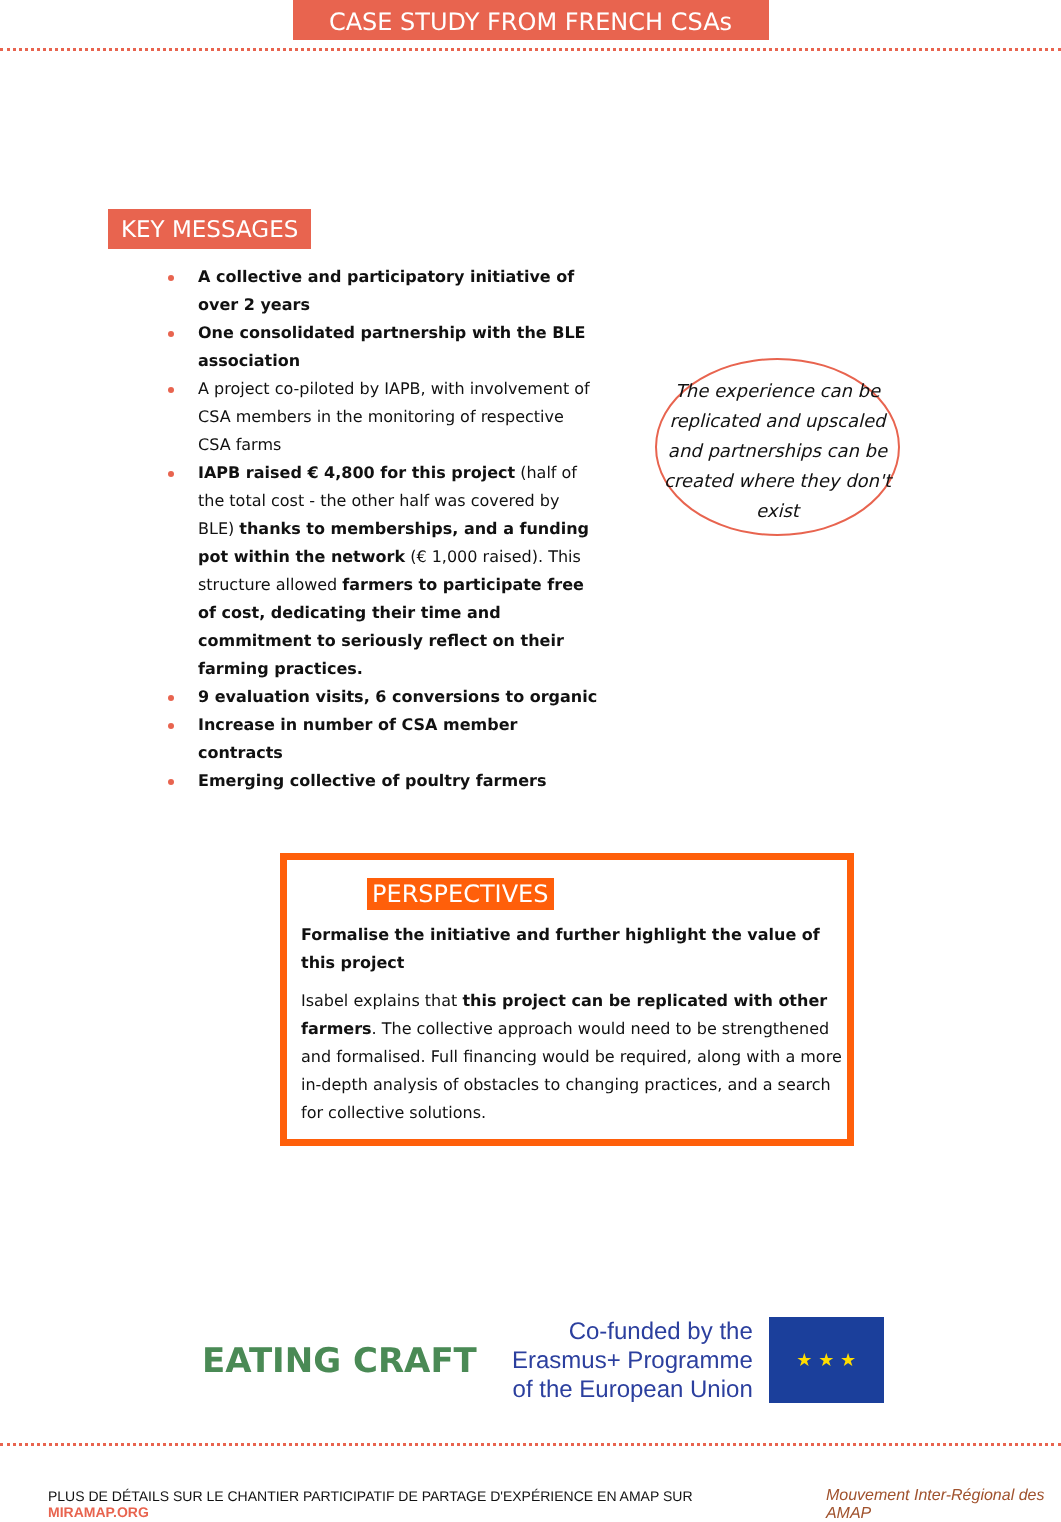CASE STUDY FROM FRENCH CSAs
KEY MESSAGES
A collective and participatory initiative of over 2 years
One consolidated partnership with the BLE association
A project co-piloted by IAPB, with involvement of CSA members in the monitoring of respective CSA farms
IAPB raised € 4,800 for this project (half of the total cost - the other half was covered by BLE) thanks to memberships, and a funding pot within the network (€ 1,000 raised). This structure allowed farmers to participate free of cost, dedicating their time and commitment to seriously reflect on their farming practices.
9 evaluation visits, 6 conversions to organic
Increase in number of CSA member contracts
Emerging collective of poultry farmers
The experience can be replicated and upscaled and partnerships can be created where they don't exist
PERSPECTIVES
Formalise the initiative and further highlight the value of this project
Isabel explains that this project can be replicated with other farmers. The collective approach would need to be strengthened and formalised. Full financing would be required, along with a more in-depth analysis of obstacles to changing practices, and a search for collective solutions.
EATING CRAFT
Co-funded by the
Erasmus+ Programme
of the European Union
★ ★ ★
PLUS DE DÉTAILS SUR LE CHANTIER PARTICIPATIF DE PARTAGE D'EXPÉRIENCE EN AMAP SUR MIRAMAP.ORG Mouvement Inter-Régional des AMAP